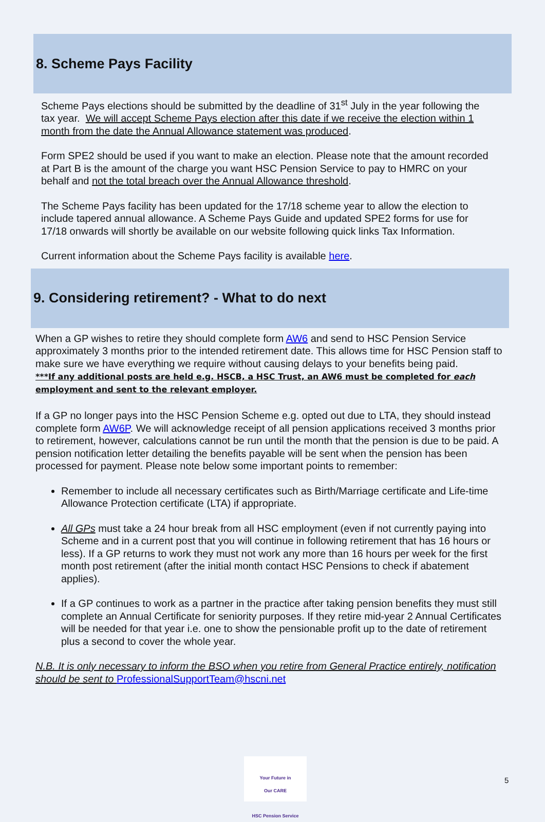8. Scheme Pays Facility
Scheme Pays elections should be submitted by the deadline of 31<sup>st</sup> July in the year following the tax year. We will accept Scheme Pays election after this date if we receive the election within 1 month from the date the Annual Allowance statement was produced.
Form SPE2 should be used if you want to make an election. Please note that the amount recorded at Part B is the amount of the charge you want HSC Pension Service to pay to HMRC on your behalf and not the total breach over the Annual Allowance threshold.
The Scheme Pays facility has been updated for the 17/18 scheme year to allow the election to include tapered annual allowance. A Scheme Pays Guide and updated SPE2 forms for use for 17/18 onwards will shortly be available on our website following quick links Tax Information.
Current information about the Scheme Pays facility is available here.
9. Considering retirement? - What to do next
When a GP wishes to retire they should complete form AW6 and send to HSC Pension Service approximately 3 months prior to the intended retirement date. This allows time for HSC Pension staff to make sure we have everything we require without causing delays to your benefits being paid.
***If any additional posts are held e.g. HSCB, a HSC Trust, an AW6 must be completed for each employment and sent to the relevant employer.
If a GP no longer pays into the HSC Pension Scheme e.g. opted out due to LTA, they should instead complete form AW6P. We will acknowledge receipt of all pension applications received 3 months prior to retirement, however, calculations cannot be run until the month that the pension is due to be paid. A pension notification letter detailing the benefits payable will be sent when the pension has been processed for payment. Please note below some important points to remember:
Remember to include all necessary certificates such as Birth/Marriage certificate and Life-time Allowance Protection certificate (LTA) if appropriate.
All GPs must take a 24 hour break from all HSC employment (even if not currently paying into Scheme and in a current post that you will continue in following retirement that has 16 hours or less). If a GP returns to work they must not work any more than 16 hours per week for the first month post retirement (after the initial month contact HSC Pensions to check if abatement applies).
If a GP continues to work as a partner in the practice after taking pension benefits they must still complete an Annual Certificate for seniority purposes. If they retire mid-year 2 Annual Certificates will be needed for that year i.e. one to show the pensionable profit up to the date of retirement plus a second to cover the whole year.
N.B. It is only necessary to inform the BSO when you retire from General Practice entirely, notification should be sent to ProfessionalSupportTeam@hscni.net
Your Future in
Our CARE
HSC Pension Service
5